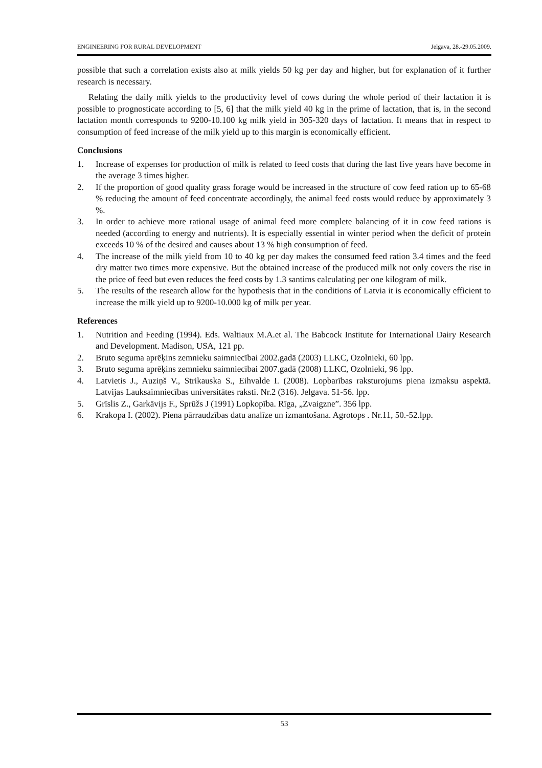ENGINEERING FOR RURAL DEVELOPMENT Jelgava, 28.-29.05.2009.
possible that such a correlation exists also at milk yields 50 kg per day and higher, but for explanation of it further research is necessary.
Relating the daily milk yields to the productivity level of cows during the whole period of their lactation it is possible to prognosticate according to [5, 6] that the milk yield 40 kg in the prime of lactation, that is, in the second lactation month corresponds to 9200-10.100 kg milk yield in 305-320 days of lactation. It means that in respect to consumption of feed increase of the milk yield up to this margin is economically efficient.
Conclusions
1. Increase of expenses for production of milk is related to feed costs that during the last five years have become in the average 3 times higher.
2. If the proportion of good quality grass forage would be increased in the structure of cow feed ration up to 65-68 % reducing the amount of feed concentrate accordingly, the animal feed costs would reduce by approximately 3 %.
3. In order to achieve more rational usage of animal feed more complete balancing of it in cow feed rations is needed (according to energy and nutrients). It is especially essential in winter period when the deficit of protein exceeds 10 % of the desired and causes about 13 % high consumption of feed.
4. The increase of the milk yield from 10 to 40 kg per day makes the consumed feed ration 3.4 times and the feed dry matter two times more expensive. But the obtained increase of the produced milk not only covers the rise in the price of feed but even reduces the feed costs by 1.3 santims calculating per one kilogram of milk.
5. The results of the research allow for the hypothesis that in the conditions of Latvia it is economically efficient to increase the milk yield up to 9200-10.000 kg of milk per year.
References
1. Nutrition and Feeding (1994). Eds. Waltiaux M.A.et al. The Babcock Institute for International Dairy Research and Development. Madison, USA, 121 pp.
2. Bruto seguma aprēķins zemnieku saimniecībai 2002.gadā (2003) LLKC, Ozolnieki, 60 lpp.
3. Bruto seguma aprēķins zemnieku saimniecībai 2007.gadā (2008) LLKC, Ozolnieki, 96 lpp.
4. Latvietis J., Auziņš V., Strikauska S., Eihvalde I. (2008). Lopbarības raksturojums piena izmaksu aspektā. Latvijas Lauksaimniecības universitātes raksti. Nr.2 (316). Jelgava. 51-56. lpp.
5. Grīslis Z., Garkāvijs F., Sprūžs J (1991) Lopkopība. Rīga, „Zvaigzne”. 356 lpp.
6. Krakopa I. (2002). Piena pārraudzības datu analīze un izmantošana. Agrotops . Nr.11, 50.-52.lpp.
53